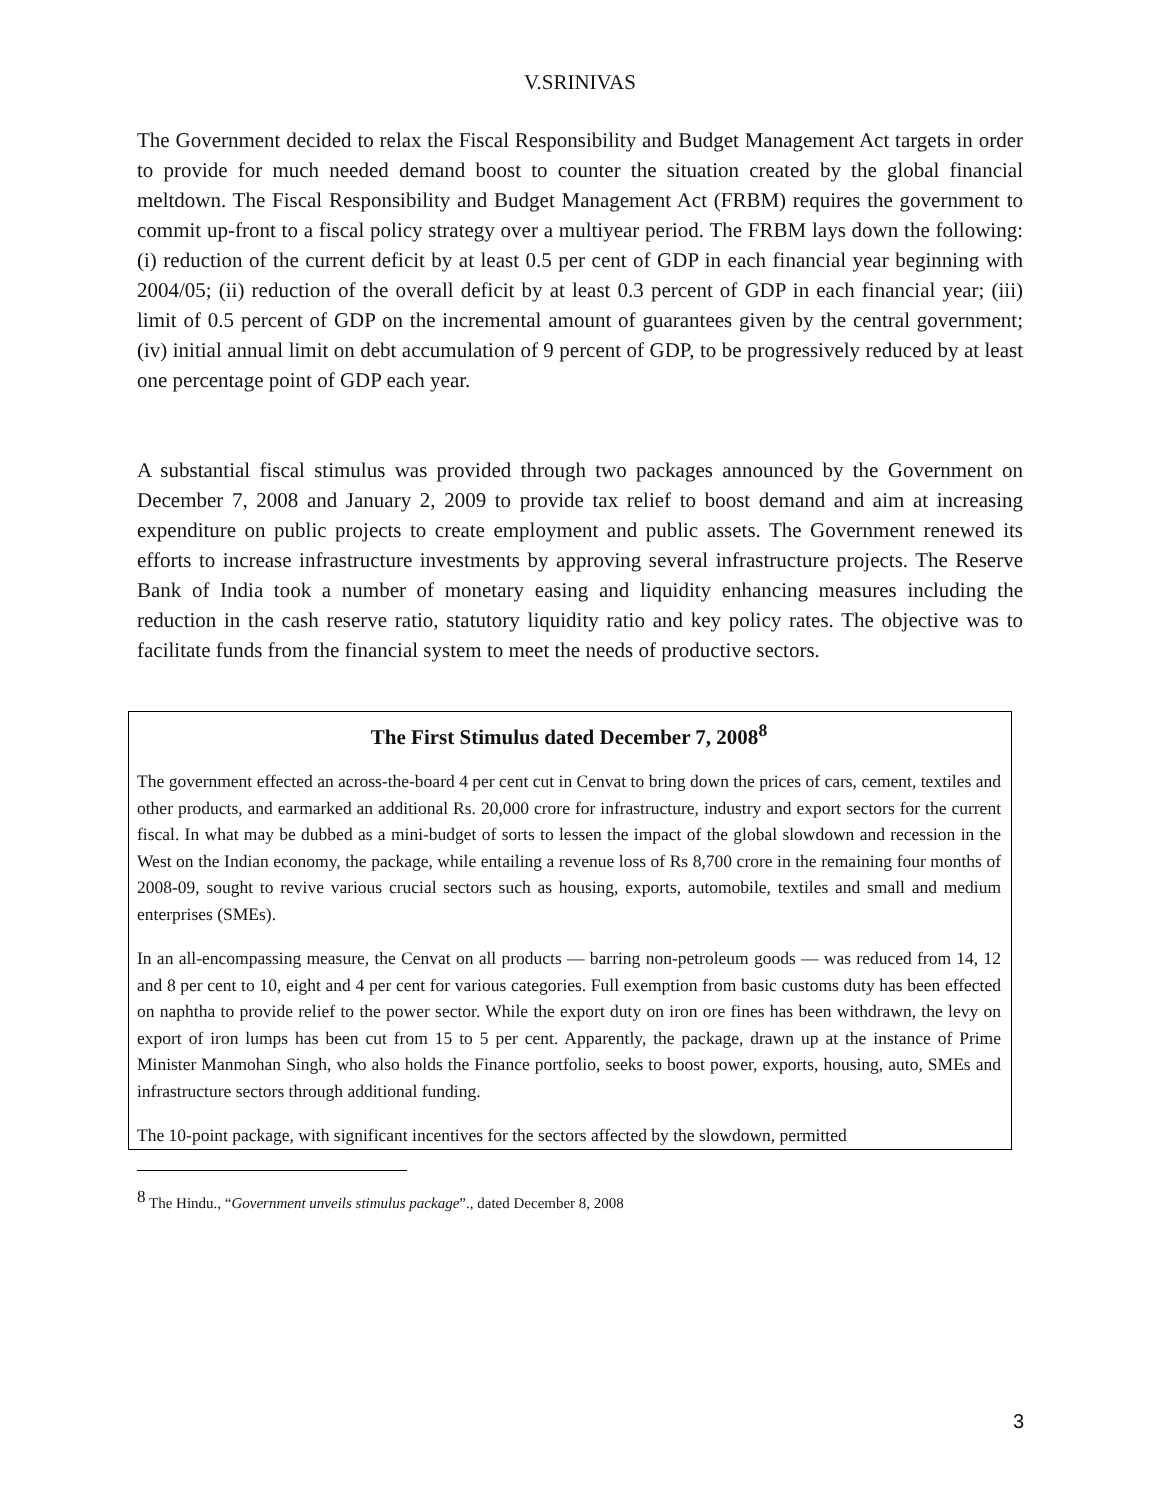V.SRINIVAS
The Government decided to relax the Fiscal Responsibility and Budget Management Act targets in order to provide for much needed demand boost to counter the situation created by the global financial meltdown. The Fiscal Responsibility and Budget Management Act (FRBM) requires the government to commit up-front to a fiscal policy strategy over a multiyear period. The FRBM lays down the following: (i) reduction of the current deficit by at least 0.5 per cent of GDP in each financial year beginning with 2004/05; (ii) reduction of the overall deficit by at least 0.3 percent of GDP in each financial year; (iii) limit of 0.5 percent of GDP on the incremental amount of guarantees given by the central government; (iv) initial annual limit on debt accumulation of 9 percent of GDP, to be progressively reduced by at least one percentage point of GDP each year.
A substantial fiscal stimulus was provided through two packages announced by the Government on December 7, 2008 and January 2, 2009 to provide tax relief to boost demand and aim at increasing expenditure on public projects to create employment and public assets. The Government renewed its efforts to increase infrastructure investments by approving several infrastructure projects. The Reserve Bank of India took a number of monetary easing and liquidity enhancing measures including the reduction in the cash reserve ratio, statutory liquidity ratio and key policy rates. The objective was to facilitate funds from the financial system to meet the needs of productive sectors.
The First Stimulus dated December 7, 2008<sup>8</sup>
The government effected an across-the-board 4 per cent cut in Cenvat to bring down the prices of cars, cement, textiles and other products, and earmarked an additional Rs. 20,000 crore for infrastructure, industry and export sectors for the current fiscal. In what may be dubbed as a mini-budget of sorts to lessen the impact of the global slowdown and recession in the West on the Indian economy, the package, while entailing a revenue loss of Rs 8,700 crore in the remaining four months of 2008-09, sought to revive various crucial sectors such as housing, exports, automobile, textiles and small and medium enterprises (SMEs).
In an all-encompassing measure, the Cenvat on all products — barring non-petroleum goods — was reduced from 14, 12 and 8 per cent to 10, eight and 4 per cent for various categories. Full exemption from basic customs duty has been effected on naphtha to provide relief to the power sector. While the export duty on iron ore fines has been withdrawn, the levy on export of iron lumps has been cut from 15 to 5 per cent. Apparently, the package, drawn up at the instance of Prime Minister Manmohan Singh, who also holds the Finance portfolio, seeks to boost power, exports, housing, auto, SMEs and infrastructure sectors through additional funding.
The 10-point package, with significant incentives for the sectors affected by the slowdown, permitted
<sup>8</sup> The Hindu., “Government unveils stimulus package”., dated December 8, 2008
3